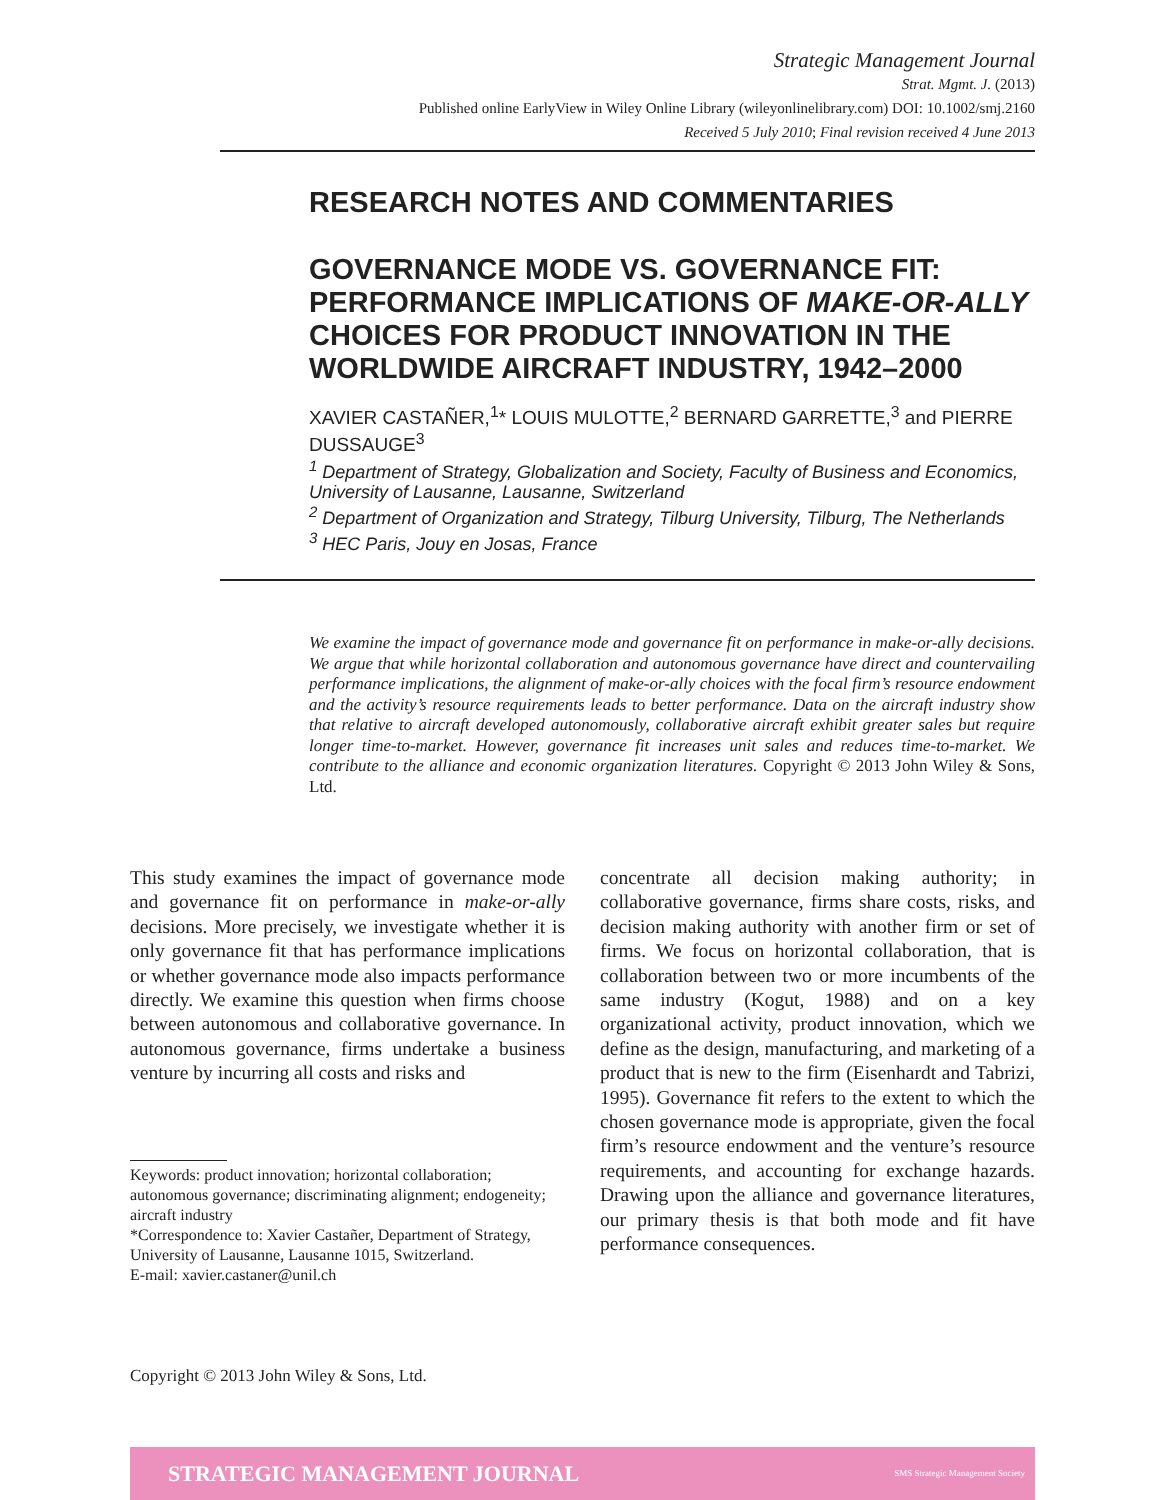Strategic Management Journal
Strat. Mgmt. J. (2013)
Published online EarlyView in Wiley Online Library (wileyonlinelibrary.com) DOI: 10.1002/smj.2160
Received 5 July 2010; Final revision received 4 June 2013
RESEARCH NOTES AND COMMENTARIES
GOVERNANCE MODE VS. GOVERNANCE FIT: PERFORMANCE IMPLICATIONS OF MAKE-OR-ALLY CHOICES FOR PRODUCT INNOVATION IN THE WORLDWIDE AIRCRAFT INDUSTRY, 1942–2000
XAVIER CASTAÑER,<sup>1</sup>* LOUIS MULOTTE,<sup>2</sup> BERNARD GARRETTE,<sup>3</sup> and PIERRE DUSSAUGE<sup>3</sup>
<sup>1</sup> Department of Strategy, Globalization and Society, Faculty of Business and Economics, University of Lausanne, Lausanne, Switzerland
<sup>2</sup> Department of Organization and Strategy, Tilburg University, Tilburg, The Netherlands
<sup>3</sup> HEC Paris, Jouy en Josas, France
We examine the impact of governance mode and governance fit on performance in make-or-ally decisions. We argue that while horizontal collaboration and autonomous governance have direct and countervailing performance implications, the alignment of make-or-ally choices with the focal firm’s resource endowment and the activity’s resource requirements leads to better performance. Data on the aircraft industry show that relative to aircraft developed autonomously, collaborative aircraft exhibit greater sales but require longer time-to-market. However, governance fit increases unit sales and reduces time-to-market. We contribute to the alliance and economic organization literatures. Copyright © 2013 John Wiley & Sons, Ltd.
This study examines the impact of governance mode and governance fit on performance in make-or-ally decisions. More precisely, we investigate whether it is only governance fit that has performance implications or whether governance mode also impacts performance directly. We examine this question when firms choose between autonomous and collaborative governance. In autonomous governance, firms undertake a business venture by incurring all costs and risks and
concentrate all decision making authority; in collaborative governance, firms share costs, risks, and decision making authority with another firm or set of firms. We focus on horizontal collaboration, that is collaboration between two or more incumbents of the same industry (Kogut, 1988) and on a key organizational activity, product innovation, which we define as the design, manufacturing, and marketing of a product that is new to the firm (Eisenhardt and Tabrizi, 1995). Governance fit refers to the extent to which the chosen governance mode is appropriate, given the focal firm’s resource endowment and the venture’s resource requirements, and accounting for exchange hazards. Drawing upon the alliance and governance literatures, our primary thesis is that both mode and fit have performance consequences.
Keywords: product innovation; horizontal collaboration; autonomous governance; discriminating alignment; endogeneity; aircraft industry
*Correspondence to: Xavier Castañer, Department of Strategy, University of Lausanne, Lausanne 1015, Switzerland.
E-mail: xavier.castaner@unil.ch
Copyright © 2013 John Wiley & Sons, Ltd.
STRATEGIC MANAGEMENT JOURNAL SMS Strategic Management Society